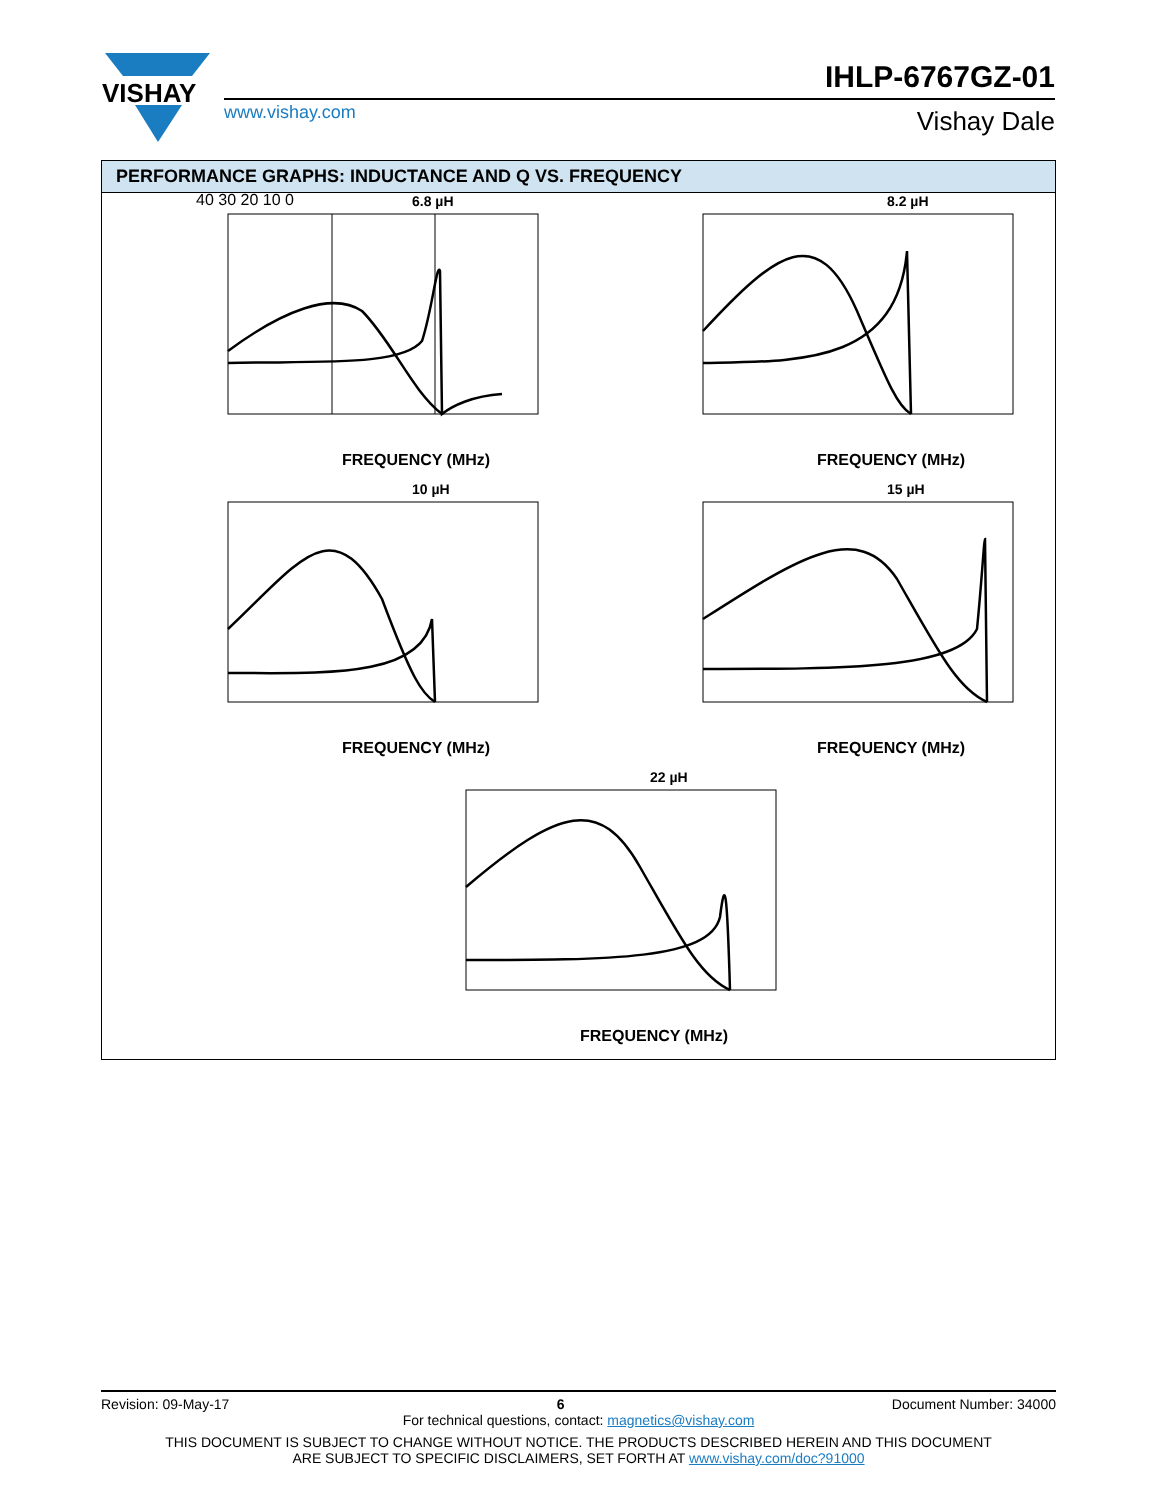VISHAY
IHLP-6767GZ-01
www.vishay.com Vishay Dale
PERFORMANCE GRAPHS: INDUCTANCE AND Q VS. FREQUENCY
6.8 µH
40 30 20 10 0
8.2 µH
10 µH
15 µH
22 µH
FREQUENCY (MHz) FREQUENCY (MHz)
FREQUENCY (MHz) FREQUENCY (MHz)
FREQUENCY (MHz)
Revision: 09-May-17 6 Document Number: 34000
For technical questions, contact: magnetics@vishay.com
THIS DOCUMENT IS SUBJECT TO CHANGE WITHOUT NOTICE. THE PRODUCTS DESCRIBED HEREIN AND THIS DOCUMENT
ARE SUBJECT TO SPECIFIC DISCLAIMERS, SET FORTH AT www.vishay.com/doc?91000